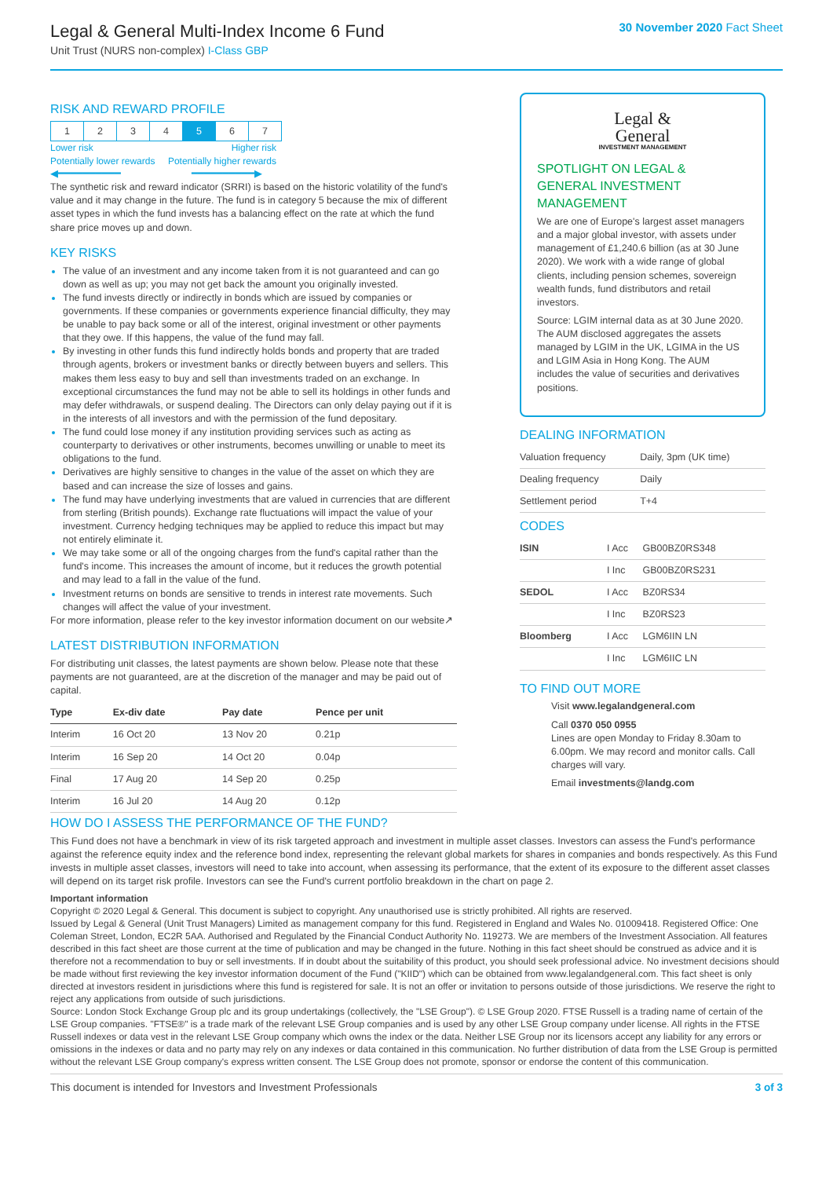Legal & General Multi-Index Income 6 Fund
Unit Trust (NURS non-complex) I-Class GBP
30 November 2020 Fact Sheet
RISK AND REWARD PROFILE
| 1 | 2 | 3 | 4 | 5 | 6 | 7 |
Lower risk Higher risk
Potentially lower rewards Potentially higher rewards
◀━━━━━━━━━━ ━━━━━━━━━━▶
The synthetic risk and reward indicator (SRRI) is based on the historic volatility of the fund's value and it may change in the future. The fund is in category 5 because the mix of different asset types in which the fund invests has a balancing effect on the rate at which the fund share price moves up and down.
KEY RISKS
The value of an investment and any income taken from it is not guaranteed and can go down as well as up; you may not get back the amount you originally invested.
The fund invests directly or indirectly in bonds which are issued by companies or governments. If these companies or governments experience financial difficulty, they may be unable to pay back some or all of the interest, original investment or other payments that they owe. If this happens, the value of the fund may fall.
By investing in other funds this fund indirectly holds bonds and property that are traded through agents, brokers or investment banks or directly between buyers and sellers. This makes them less easy to buy and sell than investments traded on an exchange. In exceptional circumstances the fund may not be able to sell its holdings in other funds and may defer withdrawals, or suspend dealing. The Directors can only delay paying out if it is in the interests of all investors and with the permission of the fund depositary.
The fund could lose money if any institution providing services such as acting as counterparty to derivatives or other instruments, becomes unwilling or unable to meet its obligations to the fund.
Derivatives are highly sensitive to changes in the value of the asset on which they are based and can increase the size of losses and gains.
The fund may have underlying investments that are valued in currencies that are different from sterling (British pounds). Exchange rate fluctuations will impact the value of your investment. Currency hedging techniques may be applied to reduce this impact but may not entirely eliminate it.
We may take some or all of the ongoing charges from the fund's capital rather than the fund's income. This increases the amount of income, but it reduces the growth potential and may lead to a fall in the value of the fund.
Investment returns on bonds are sensitive to trends in interest rate movements. Such changes will affect the value of your investment.
For more information, please refer to the key investor information document on our website↗
LATEST DISTRIBUTION INFORMATION
For distributing unit classes, the latest payments are shown below. Please note that these payments are not guaranteed, are at the discretion of the manager and may be paid out of capital.
| Type | Ex-div date | Pay date | Pence per unit |
| --- | --- | --- | --- |
| Interim | 16 Oct 20 | 13 Nov 20 | 0.21p |
| Interim | 16 Sep 20 | 14 Oct 20 | 0.04p |
| Final | 17 Aug 20 | 14 Sep 20 | 0.25p |
| Interim | 16 Jul 20 | 14 Aug 20 | 0.12p |
Legal &
General
INVESTMENT MANAGEMENT
SPOTLIGHT ON LEGAL & GENERAL INVESTMENT MANAGEMENT
We are one of Europe's largest asset managers and a major global investor, with assets under management of £1,240.6 billion (as at 30 June 2020). We work with a wide range of global clients, including pension schemes, sovereign wealth funds, fund distributors and retail investors.
Source: LGIM internal data as at 30 June 2020. The AUM disclosed aggregates the assets managed by LGIM in the UK, LGIMA in the US and LGIM Asia in Hong Kong. The AUM includes the value of securities and derivatives positions.
DEALING INFORMATION
| Valuation frequency | Daily, 3pm (UK time) |
| Dealing frequency | Daily |
| Settlement period | T+4 |
CODES
| ISIN | I Acc | GB00BZ0RS348 |
| | I Inc | GB00BZ0RS231 |
| SEDOL | I Acc | BZ0RS34 |
| | I Inc | BZ0RS23 |
| Bloomberg | I Acc | LGM6IIN LN |
| | I Inc | LGM6IIC LN |
TO FIND OUT MORE
Visit www.legalandgeneral.com
Call 0370 050 0955
Lines are open Monday to Friday 8.30am to 6.00pm. We may record and monitor calls. Call charges will vary.
Email investments@landg.com
HOW DO I ASSESS THE PERFORMANCE OF THE FUND?
This Fund does not have a benchmark in view of its risk targeted approach and investment in multiple asset classes. Investors can assess the Fund's performance against the reference equity index and the reference bond index, representing the relevant global markets for shares in companies and bonds respectively. As this Fund invests in multiple asset classes, investors will need to take into account, when assessing its performance, that the extent of its exposure to the different asset classes will depend on its target risk profile. Investors can see the Fund's current portfolio breakdown in the chart on page 2.
Important information
Copyright © 2020 Legal & General. This document is subject to copyright. Any unauthorised use is strictly prohibited. All rights are reserved.
Issued by Legal & General (Unit Trust Managers) Limited as management company for this fund. Registered in England and Wales No. 01009418. Registered Office: One Coleman Street, London, EC2R 5AA. Authorised and Regulated by the Financial Conduct Authority No. 119273. We are members of the Investment Association. All features described in this fact sheet are those current at the time of publication and may be changed in the future. Nothing in this fact sheet should be construed as advice and it is therefore not a recommendation to buy or sell investments. If in doubt about the suitability of this product, you should seek professional advice. No investment decisions should be made without first reviewing the key investor information document of the Fund ("KIID") which can be obtained from www.legalandgeneral.com. This fact sheet is only directed at investors resident in jurisdictions where this fund is registered for sale. It is not an offer or invitation to persons outside of those jurisdictions. We reserve the right to reject any applications from outside of such jurisdictions.
Source: London Stock Exchange Group plc and its group undertakings (collectively, the "LSE Group"). © LSE Group 2020. FTSE Russell is a trading name of certain of the LSE Group companies. "FTSE®" is a trade mark of the relevant LSE Group companies and is used by any other LSE Group company under license. All rights in the FTSE Russell indexes or data vest in the relevant LSE Group company which owns the index or the data. Neither LSE Group nor its licensors accept any liability for any errors or omissions in the indexes or data and no party may rely on any indexes or data contained in this communication. No further distribution of data from the LSE Group is permitted without the relevant LSE Group company's express written consent. The LSE Group does not promote, sponsor or endorse the content of this communication.
This document is intended for Investors and Investment Professionals 3 of 3